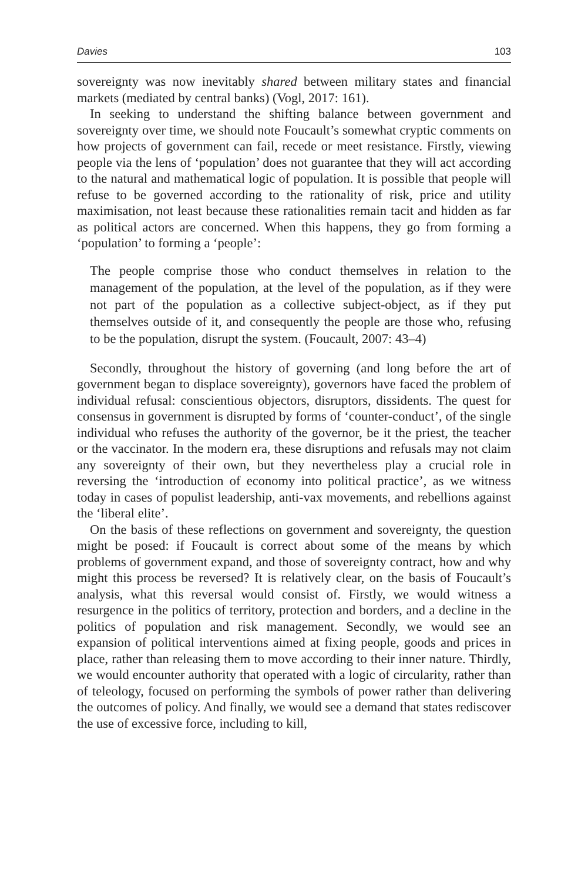Davies 103
sovereignty was now inevitably shared between military states and financial markets (mediated by central banks) (Vogl, 2017: 161).
In seeking to understand the shifting balance between government and sovereignty over time, we should note Foucault’s somewhat cryptic comments on how projects of government can fail, recede or meet resistance. Firstly, viewing people via the lens of ‘population’ does not guarantee that they will act according to the natural and mathematical logic of population. It is possible that people will refuse to be governed according to the rationality of risk, price and utility maximisation, not least because these rationalities remain tacit and hidden as far as political actors are concerned. When this happens, they go from forming a ‘population’ to forming a ‘people’:
The people comprise those who conduct themselves in relation to the management of the population, at the level of the population, as if they were not part of the population as a collective subject-object, as if they put themselves outside of it, and consequently the people are those who, refusing to be the population, disrupt the system. (Foucault, 2007: 43–4)
Secondly, throughout the history of governing (and long before the art of government began to displace sovereignty), governors have faced the problem of individual refusal: conscientious objectors, disruptors, dissidents. The quest for consensus in government is disrupted by forms of ‘counter-conduct’, of the single individual who refuses the authority of the governor, be it the priest, the teacher or the vaccinator. In the modern era, these disruptions and refusals may not claim any sovereignty of their own, but they nevertheless play a crucial role in reversing the ‘introduction of economy into political practice’, as we witness today in cases of populist leadership, anti-vax movements, and rebellions against the ‘liberal elite’.
On the basis of these reflections on government and sovereignty, the question might be posed: if Foucault is correct about some of the means by which problems of government expand, and those of sovereignty contract, how and why might this process be reversed? It is relatively clear, on the basis of Foucault’s analysis, what this reversal would consist of. Firstly, we would witness a resurgence in the politics of territory, protection and borders, and a decline in the politics of population and risk management. Secondly, we would see an expansion of political interventions aimed at fixing people, goods and prices in place, rather than releasing them to move according to their inner nature. Thirdly, we would encounter authority that operated with a logic of circularity, rather than of teleology, focused on performing the symbols of power rather than delivering the outcomes of policy. And finally, we would see a demand that states rediscover the use of excessive force, including to kill,